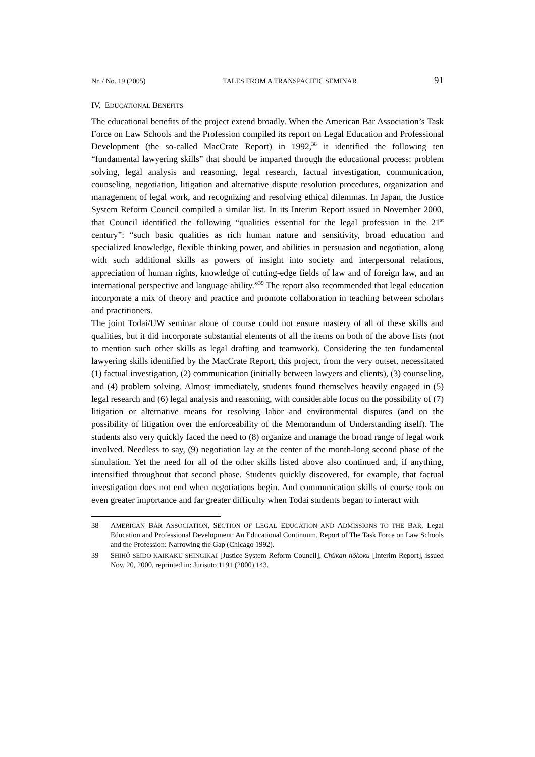Nr. / No. 19 (2005) TALES FROM A TRANSPACIFIC SEMINAR 91
IV. EDUCATIONAL BENEFITS
The educational benefits of the project extend broadly. When the American Bar Association’s Task Force on Law Schools and the Profession compiled its report on Legal Education and Professional Development (the so-called MacCrate Report) in 1992,<sup>38</sup> it identified the following ten “fundamental lawyering skills” that should be imparted through the educational process: problem solving, legal analysis and reasoning, legal research, factual investigation, communication, counseling, negotiation, litigation and alternative dispute resolution procedures, organization and management of legal work, and recognizing and resolving ethical dilemmas. In Japan, the Justice System Reform Council compiled a similar list. In its Interim Report issued in November 2000, that Council identified the following “qualities essential for the legal profession in the 21<sup>st</sup> century”: “such basic qualities as rich human nature and sensitivity, broad education and specialized knowledge, flexible thinking power, and abilities in persuasion and negotiation, along with such additional skills as powers of insight into society and interpersonal relations, appreciation of human rights, knowledge of cutting-edge fields of law and of foreign law, and an international perspective and language ability.”<sup>39</sup> The report also recommended that legal education incorporate a mix of theory and practice and promote collaboration in teaching between scholars and practitioners.
The joint Todai/UW seminar alone of course could not ensure mastery of all of these skills and qualities, but it did incorporate substantial elements of all the items on both of the above lists (not to mention such other skills as legal drafting and teamwork). Considering the ten fundamental lawyering skills identified by the MacCrate Report, this project, from the very outset, necessitated (1) factual investigation, (2) communication (initially between lawyers and clients), (3) counseling, and (4) problem solving. Almost immediately, students found themselves heavily engaged in (5) legal research and (6) legal analysis and reasoning, with considerable focus on the possibility of (7) litigation or alternative means for resolving labor and environmental disputes (and on the possibility of litigation over the enforceability of the Memorandum of Understanding itself). The students also very quickly faced the need to (8) organize and manage the broad range of legal work involved. Needless to say, (9) negotiation lay at the center of the month-long second phase of the simulation. Yet the need for all of the other skills listed above also continued and, if anything, intensified throughout that second phase. Students quickly discovered, for example, that factual investigation does not end when negotiations begin. And communication skills of course took on even greater importance and far greater difficulty when Todai students began to interact with
38 AMERICAN BAR ASSOCIATION, SECTION OF LEGAL EDUCATION AND ADMISSIONS TO THE BAR, Legal Education and Professional Development: An Educational Continuum, Report of The Task Force on Law Schools and the Profession: Narrowing the Gap (Chicago 1992).
39 SHIHÔ SEIDO KAIKAKU SHINGIKAI [Justice System Reform Council], Chûkan hôkoku [Interim Report], issued Nov. 20, 2000, reprinted in: Jurisuto 1191 (2000) 143.